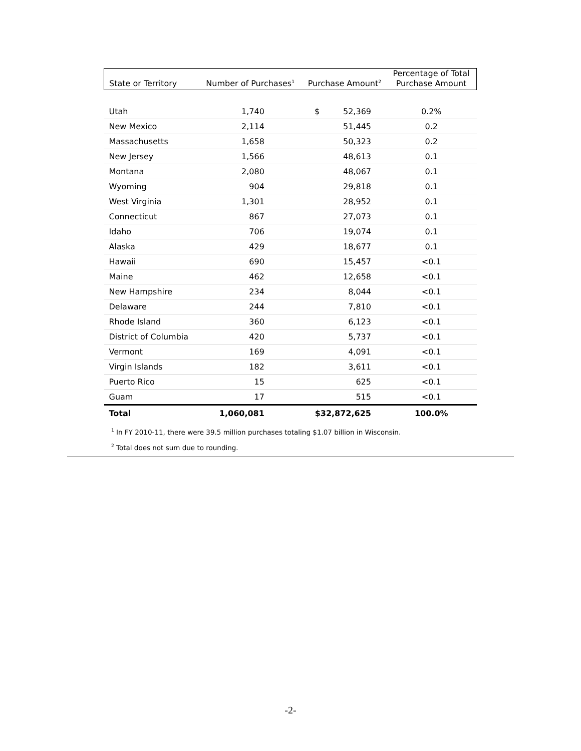| State or Territory | Number of Purchases<sup>1</sup> | Purchase Amount<sup>2</sup> | Percentage of Total Purchase Amount |
| --- | --- | --- | --- |
| Utah | 1,740 | $ 52,369 | 0.2% |
| New Mexico | 2,114 | 51,445 | 0.2 |
| Massachusetts | 1,658 | 50,323 | 0.2 |
| New Jersey | 1,566 | 48,613 | 0.1 |
| Montana | 2,080 | 48,067 | 0.1 |
| Wyoming | 904 | 29,818 | 0.1 |
| West Virginia | 1,301 | 28,952 | 0.1 |
| Connecticut | 867 | 27,073 | 0.1 |
| Idaho | 706 | 19,074 | 0.1 |
| Alaska | 429 | 18,677 | 0.1 |
| Hawaii | 690 | 15,457 | <0.1 |
| Maine | 462 | 12,658 | <0.1 |
| New Hampshire | 234 | 8,044 | <0.1 |
| Delaware | 244 | 7,810 | <0.1 |
| Rhode Island | 360 | 6,123 | <0.1 |
| District of Columbia | 420 | 5,737 | <0.1 |
| Vermont | 169 | 4,091 | <0.1 |
| Virgin Islands | 182 | 3,611 | <0.1 |
| Puerto Rico | 15 | 625 | <0.1 |
| Guam | 17 | 515 | <0.1 |
| Total | 1,060,081 | $32,872,625 | 100.0% |
<sup>1</sup> In FY 2010-11, there were 39.5 million purchases totaling $1.07 billion in Wisconsin.
<sup>2</sup> Total does not sum due to rounding.
-2-